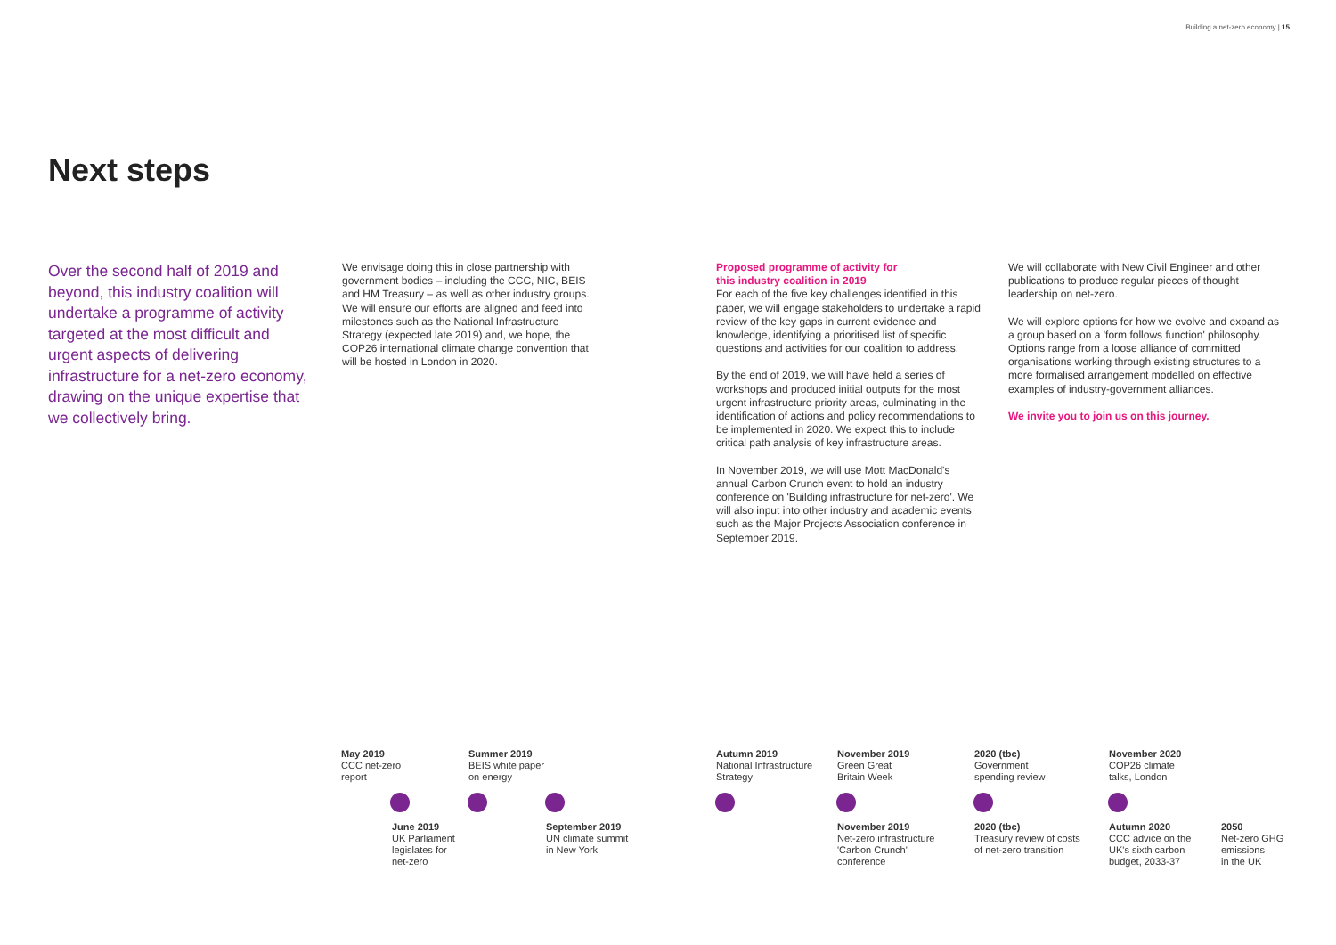Building a net-zero economy | 15
Next steps
Over the second half of 2019 and beyond, this industry coalition will undertake a programme of activity targeted at the most difficult and urgent aspects of delivering infrastructure for a net-zero economy, drawing on the unique expertise that we collectively bring.
We envisage doing this in close partnership with government bodies – including the CCC, NIC, BEIS and HM Treasury – as well as other industry groups. We will ensure our efforts are aligned and feed into milestones such as the National Infrastructure Strategy (expected late 2019) and, we hope, the COP26 international climate change convention that will be hosted in London in 2020.
Proposed programme of activity for
this industry coalition in 2019
For each of the five key challenges identified in this paper, we will engage stakeholders to undertake a rapid review of the key gaps in current evidence and knowledge, identifying a prioritised list of specific questions and activities for our coalition to address.
By the end of 2019, we will have held a series of workshops and produced initial outputs for the most urgent infrastructure priority areas, culminating in the identification of actions and policy recommendations to be implemented in 2020. We expect this to include critical path analysis of key infrastructure areas.
In November 2019, we will use Mott MacDonald's annual Carbon Crunch event to hold an industry conference on 'Building infrastructure for net-zero'. We will also input into other industry and academic events such as the Major Projects Association conference in September 2019.
We will collaborate with New Civil Engineer and other publications to produce regular pieces of thought leadership on net-zero.
We will explore options for how we evolve and expand as a group based on a 'form follows function' philosophy. Options range from a loose alliance of committed organisations working through existing structures to a more formalised arrangement modelled on effective examples of industry-government alliances.
We invite you to join us on this journey.
May 2019
CCC net-zero
report
Summer 2019
BEIS white paper
on energy
Autumn 2019
National Infrastructure
Strategy
November 2019
Green Great
Britain Week
2020 (tbc)
Government
spending review
November 2020
COP26 climate
talks, London
June 2019
UK Parliament
legislates for
net-zero
September 2019
UN climate summit
in New York
November 2019
Net-zero infrastructure
'Carbon Crunch'
conference
2020 (tbc)
Treasury review of costs
of net-zero transition
Autumn 2020
CCC advice on the
UK's sixth carbon
budget, 2033-37
2050
Net-zero GHG
emissions
in the UK